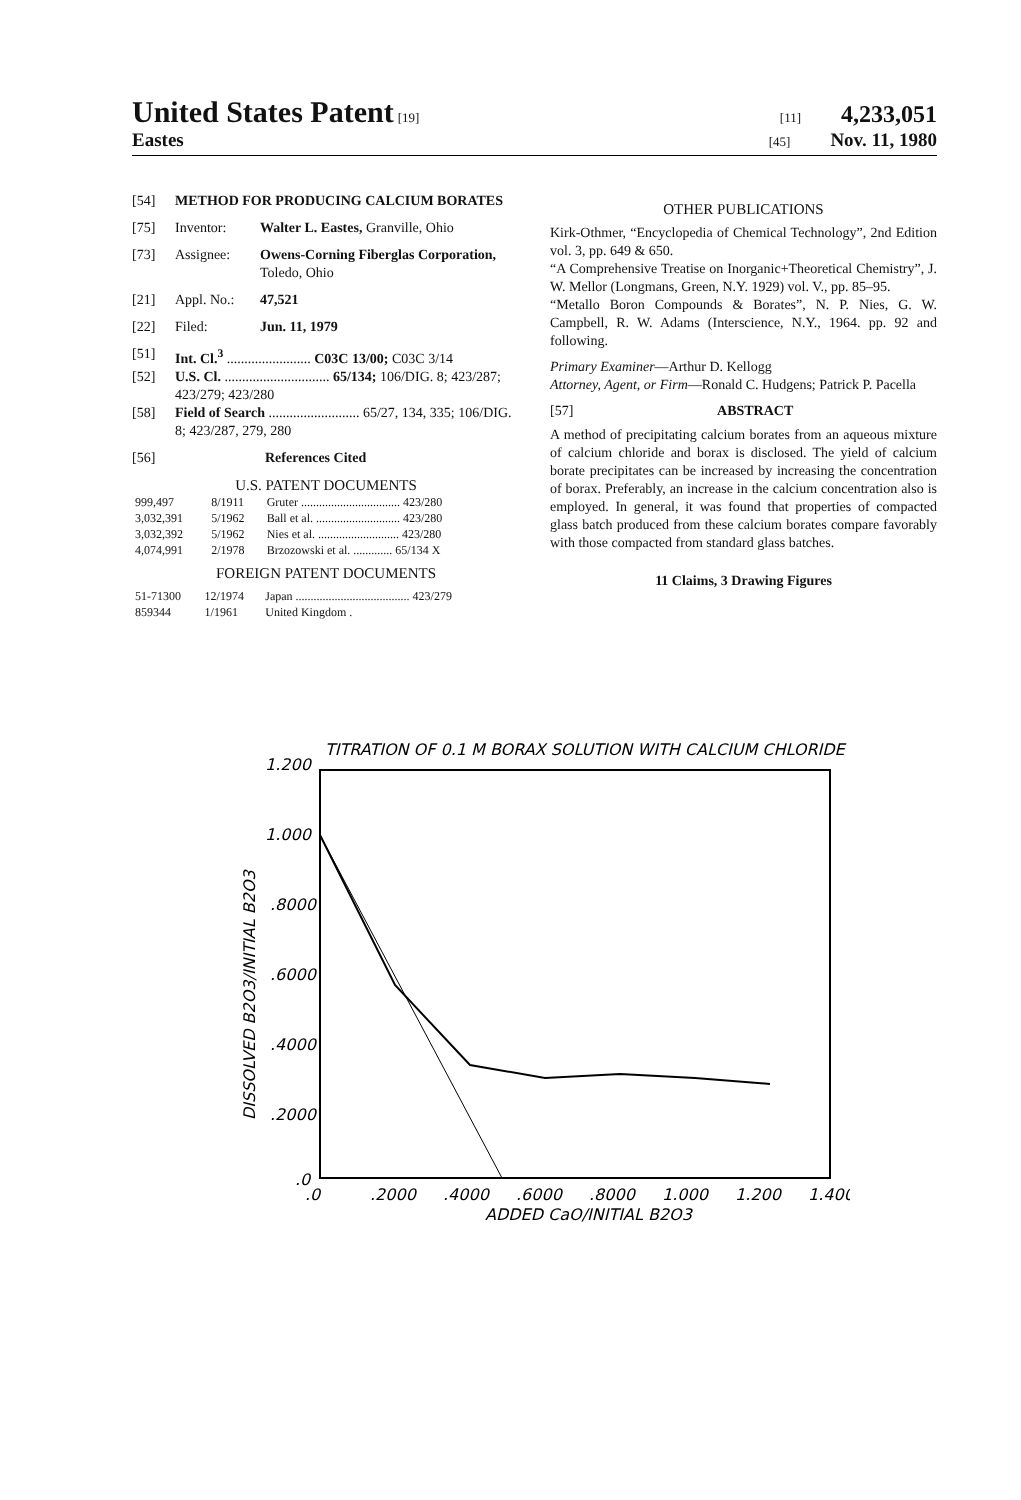United States Patent [19] [11] 4,233,051
Eastes [45] Nov. 11, 1980
[54] METHOD FOR PRODUCING CALCIUM BORATES
[75] Inventor: Walter L. Eastes, Granville, Ohio
[73] Assignee: Owens-Corning Fiberglas Corporation, Toledo, Ohio
[21] Appl. No.: 47,521
[22] Filed: Jun. 11, 1979
[51] Int. Cl.<sup>3</sup> ........................ C03C 13/00; C03C 3/14
[52] U.S. Cl. .............................. 65/134; 106/DIG. 8; 423/287; 423/279; 423/280
[58] Field of Search .......................... 65/27, 134, 335; 106/DIG. 8; 423/287, 279, 280
[56] References Cited
U.S. PATENT DOCUMENTS
| 999,497 | 8/1911 | Gruter ................................. 423/280 |
| 3,032,391 | 5/1962 | Ball et al. ............................ 423/280 |
| 3,032,392 | 5/1962 | Nies et al. ........................... 423/280 |
| 4,074,991 | 2/1978 | Brzozowski et al. ............. 65/134 X |
FOREIGN PATENT DOCUMENTS
| 51-71300 | 12/1974 | Japan ...................................... 423/279 |
| 859344 | 1/1961 | United Kingdom . |
OTHER PUBLICATIONS
Kirk-Othmer, “Encyclopedia of Chemical Technology”, 2nd Edition vol. 3, pp. 649 & 650.
“A Comprehensive Treatise on Inorganic+Theoretical Chemistry”, J. W. Mellor (Longmans, Green, N.Y. 1929) vol. V., pp. 85–95.
“Metallo Boron Compounds & Borates”, N. P. Nies, G. W. Campbell, R. W. Adams (Interscience, N.Y., 1964. pp. 92 and following.
Primary Examiner—Arthur D. Kellogg
Attorney, Agent, or Firm—Ronald C. Hudgens; Patrick P. Pacella
[57] ABSTRACT
A method of precipitating calcium borates from an aqueous mixture of calcium chloride and borax is disclosed. The yield of calcium borate precipitates can be increased by increasing the concentration of borax. Preferably, an increase in the calcium concentration also is employed. In general, it was found that properties of compacted glass batch produced from these calcium borates compare favorably with those compacted from standard glass batches.
11 Claims, 3 Drawing Figures
TITRATION OF 0.1 M BORAX SOLUTION WITH CALCIUM CHLORIDE
1.200
1.000
.8000
.6000
.4000
.2000
.0
.0
.2000
.4000
.6000
.8000
1.000
1.200
1.400
ADDED CaO/INITIAL B2O3
DISSOLVED B2O3/INITIAL B2O3